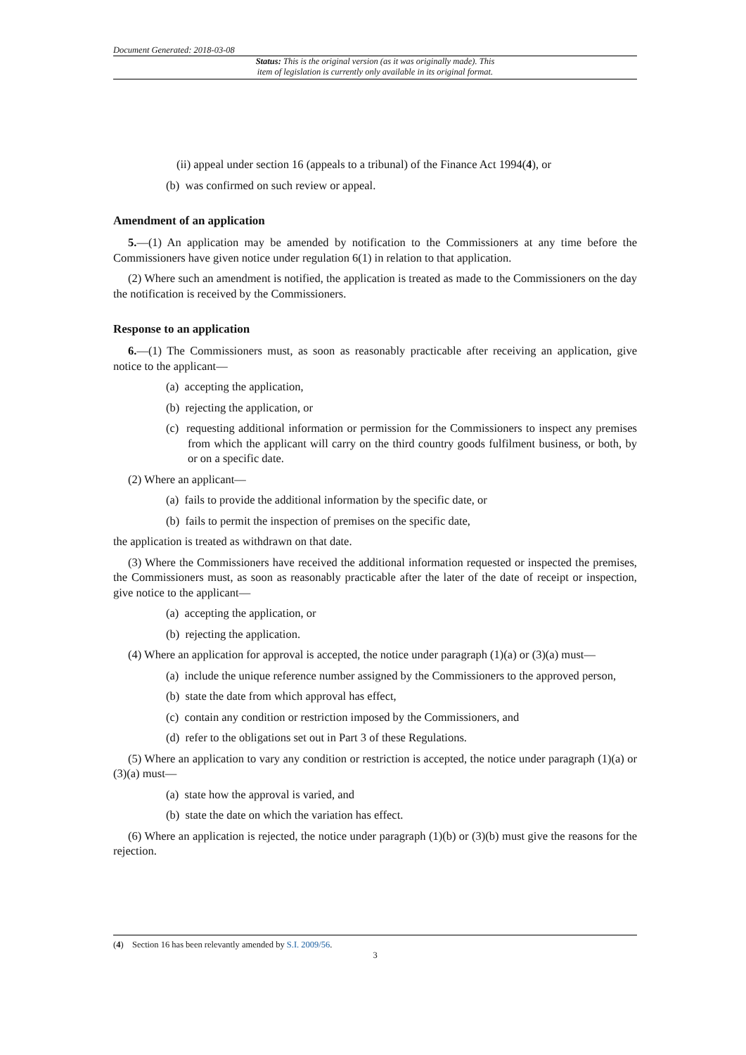Document Generated: 2018-03-08
Status: This is the original version (as it was originally made). This
item of legislation is currently only available in its original format.
(ii) appeal under section 16 (appeals to a tribunal) of the Finance Act 1994(4), or
(b) was confirmed on such review or appeal.
Amendment of an application
5.—(1) An application may be amended by notification to the Commissioners at any time before the Commissioners have given notice under regulation 6(1) in relation to that application.
(2) Where such an amendment is notified, the application is treated as made to the Commissioners on the day the notification is received by the Commissioners.
Response to an application
6.—(1) The Commissioners must, as soon as reasonably practicable after receiving an application, give notice to the applicant—
(a) accepting the application,
(b) rejecting the application, or
(c) requesting additional information or permission for the Commissioners to inspect any premises from which the applicant will carry on the third country goods fulfilment business, or both, by or on a specific date.
(2) Where an applicant—
(a) fails to provide the additional information by the specific date, or
(b) fails to permit the inspection of premises on the specific date,
the application is treated as withdrawn on that date.
(3) Where the Commissioners have received the additional information requested or inspected the premises, the Commissioners must, as soon as reasonably practicable after the later of the date of receipt or inspection, give notice to the applicant—
(a) accepting the application, or
(b) rejecting the application.
(4) Where an application for approval is accepted, the notice under paragraph (1)(a) or (3)(a) must—
(a) include the unique reference number assigned by the Commissioners to the approved person,
(b) state the date from which approval has effect,
(c) contain any condition or restriction imposed by the Commissioners, and
(d) refer to the obligations set out in Part 3 of these Regulations.
(5) Where an application to vary any condition or restriction is accepted, the notice under paragraph (1)(a) or (3)(a) must—
(a) state how the approval is varied, and
(b) state the date on which the variation has effect.
(6) Where an application is rejected, the notice under paragraph (1)(b) or (3)(b) must give the reasons for the rejection.
(4) Section 16 has been relevantly amended by S.I. 2009/56.
3